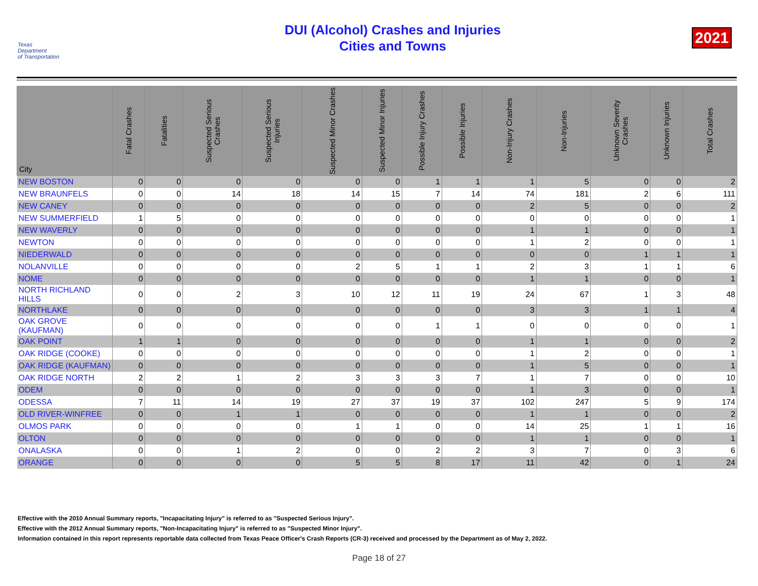Texas
Department
of Transportation
DUI (Alcohol) Crashes and Injuries
Cities and Towns
2021
| City | Fatal Crashes | Fatalities | Suspected Serious Crashes | Suspected Serious Injuries | Suspected Minor Crashes | Suspected Minor Injuries | Possible Injury Crashes | Possible Injuries | Non-Injury Crashes | Non-Injuries | Unknown Severity Crashes | Unknown Injuries | Total Crashes |
| --- | --- | --- | --- | --- | --- | --- | --- | --- | --- | --- | --- | --- | --- |
| NEW BOSTON | 0 | 0 | 0 | 0 | 0 | 0 | 1 | 1 | 1 | 5 | 0 | 0 | 2 |
| NEW BRAUNFELS | 0 | 0 | 14 | 18 | 14 | 15 | 7 | 14 | 74 | 181 | 2 | 6 | 111 |
| NEW CANEY | 0 | 0 | 0 | 0 | 0 | 0 | 0 | 0 | 2 | 5 | 0 | 0 | 2 |
| NEW SUMMERFIELD | 1 | 5 | 0 | 0 | 0 | 0 | 0 | 0 | 0 | 0 | 0 | 0 | 1 |
| NEW WAVERLY | 0 | 0 | 0 | 0 | 0 | 0 | 0 | 0 | 1 | 1 | 0 | 0 | 1 |
| NEWTON | 0 | 0 | 0 | 0 | 0 | 0 | 0 | 0 | 1 | 2 | 0 | 0 | 1 |
| NIEDERWALD | 0 | 0 | 0 | 0 | 0 | 0 | 0 | 0 | 0 | 0 | 1 | 1 | 1 |
| NOLANVILLE | 0 | 0 | 0 | 0 | 2 | 5 | 1 | 1 | 2 | 3 | 1 | 1 | 6 |
| NOME | 0 | 0 | 0 | 0 | 0 | 0 | 0 | 0 | 1 | 1 | 0 | 0 | 1 |
| NORTH RICHLAND HILLS | 0 | 0 | 2 | 3 | 10 | 12 | 11 | 19 | 24 | 67 | 1 | 3 | 48 |
| NORTHLAKE | 0 | 0 | 0 | 0 | 0 | 0 | 0 | 0 | 3 | 3 | 1 | 1 | 4 |
| OAK GROVE (KAUFMAN) | 0 | 0 | 0 | 0 | 0 | 0 | 1 | 1 | 0 | 0 | 0 | 0 | 1 |
| OAK POINT | 1 | 1 | 0 | 0 | 0 | 0 | 0 | 0 | 1 | 1 | 0 | 0 | 2 |
| OAK RIDGE (COOKE) | 0 | 0 | 0 | 0 | 0 | 0 | 0 | 0 | 1 | 2 | 0 | 0 | 1 |
| OAK RIDGE (KAUFMAN) | 0 | 0 | 0 | 0 | 0 | 0 | 0 | 0 | 1 | 5 | 0 | 0 | 1 |
| OAK RIDGE NORTH | 2 | 2 | 1 | 2 | 3 | 3 | 3 | 7 | 1 | 7 | 0 | 0 | 10 |
| ODEM | 0 | 0 | 0 | 0 | 0 | 0 | 0 | 0 | 1 | 3 | 0 | 0 | 1 |
| ODESSA | 7 | 11 | 14 | 19 | 27 | 37 | 19 | 37 | 102 | 247 | 5 | 9 | 174 |
| OLD RIVER-WINFREE | 0 | 0 | 1 | 1 | 0 | 0 | 0 | 0 | 1 | 1 | 0 | 0 | 2 |
| OLMOS PARK | 0 | 0 | 0 | 0 | 1 | 1 | 0 | 0 | 14 | 25 | 1 | 1 | 16 |
| OLTON | 0 | 0 | 0 | 0 | 0 | 0 | 0 | 0 | 1 | 1 | 0 | 0 | 1 |
| ONALASKA | 0 | 0 | 1 | 2 | 0 | 0 | 2 | 2 | 3 | 7 | 0 | 3 | 6 |
| ORANGE | 0 | 0 | 0 | 0 | 5 | 5 | 8 | 17 | 11 | 42 | 0 | 1 | 24 |
Effective with the 2010 Annual Summary reports, "Incapacitating Injury" is referred to as "Suspected Serious Injury".
Effective with the 2012 Annual Summary reports, "Non-Incapacitating Injury" is referred to as "Suspected Minor Injury".
Information contained in this report represents reportable data collected from Texas Peace Officer's Crash Reports (CR-3) received and processed by the Department as of May 2, 2022.
Page 18 of 27